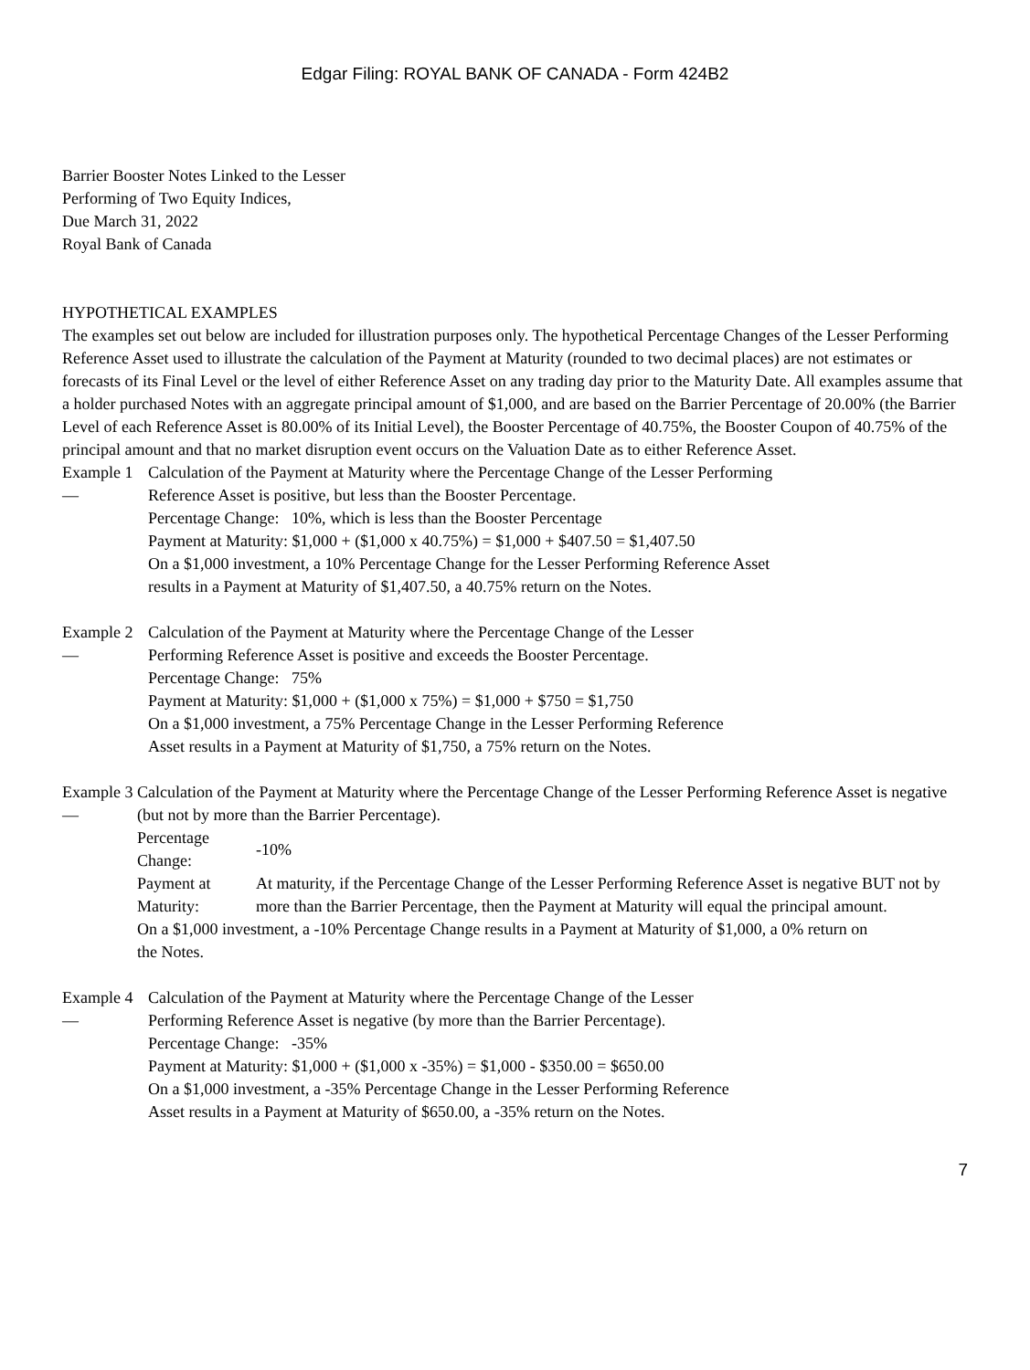Edgar Filing: ROYAL BANK OF CANADA - Form 424B2
Barrier Booster Notes Linked to the Lesser
Performing of Two Equity Indices,
Due March 31, 2022
Royal Bank of Canada
HYPOTHETICAL EXAMPLES
The examples set out below are included for illustration purposes only. The hypothetical Percentage Changes of the Lesser Performing Reference Asset used to illustrate the calculation of the Payment at Maturity (rounded to two decimal places) are not estimates or forecasts of its Final Level or the level of either Reference Asset on any trading day prior to the Maturity Date. All examples assume that a holder purchased Notes with an aggregate principal amount of $1,000, and are based on the Barrier Percentage of 20.00% (the Barrier Level of each Reference Asset is 80.00% of its Initial Level), the Booster Percentage of 40.75%, the Booster Coupon of 40.75% of the principal amount and that no market disruption event occurs on the Valuation Date as to either Reference Asset.
| Example 1— | Calculation of the Payment at Maturity where the Percentage Change of the Lesser Performing Reference Asset is positive, but less than the Booster Percentage. |
Percentage Change: 10%, which is less than the Booster Percentage
Payment at Maturity: $1,000 + ($1,000 x 40.75%) = $1,000 + $407.50 = $1,407.50
On a $1,000 investment, a 10% Percentage Change for the Lesser Performing Reference Asset results in a Payment at Maturity of $1,407.50, a 40.75% return on the Notes.
| Example 2— | Calculation of the Payment at Maturity where the Percentage Change of the Lesser Performing Reference Asset is positive and exceeds the Booster Percentage. |
Percentage Change: 75%
Payment at Maturity: $1,000 + ($1,000 x 75%) = $1,000 + $750 = $1,750
On a $1,000 investment, a 75% Percentage Change in the Lesser Performing Reference Asset results in a Payment at Maturity of $1,750, a 75% return on the Notes.
| Example 3— | Calculation of the Payment at Maturity where the Percentage Change of the Lesser Performing Reference Asset is negative (but not by more than the Barrier Percentage). / Percentage Change: / -10% / / Payment at Maturity: / At maturity, if the Percentage Change of the Lesser Performing Reference Asset is negative BUT not by more than the Barrier Percentage, then the Payment at Maturity will equal the principal amount. / On a $1,000 investment, a -10% Percentage Change results in a Payment at Maturity of $1,000, a 0% return on the Notes. |
| Example 4— | Calculation of the Payment at Maturity where the Percentage Change of the Lesser Performing Reference Asset is negative (by more than the Barrier Percentage). |
Percentage Change: -35%
Payment at Maturity: $1,000 + ($1,000 x -35%) = $1,000 - $350.00 = $650.00
On a $1,000 investment, a -35% Percentage Change in the Lesser Performing Reference Asset results in a Payment at Maturity of $650.00, a -35% return on the Notes.
7